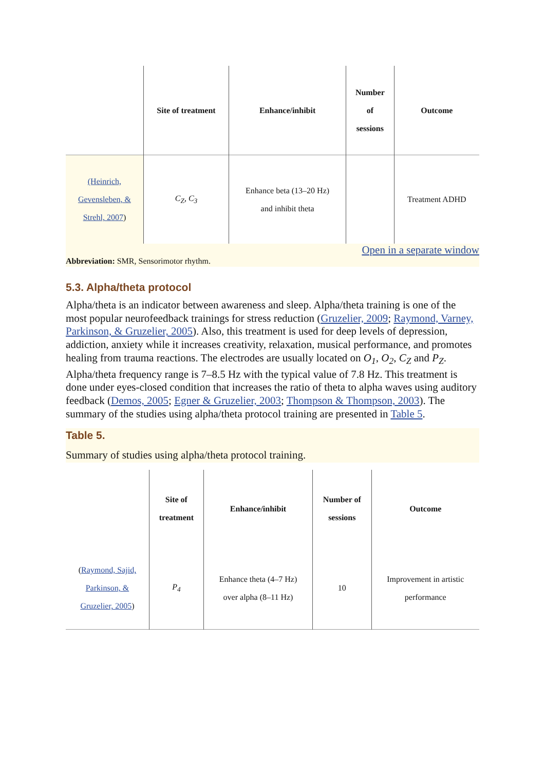| | Site of treatment | Enhance/inhibit | Number of sessions | Outcome |
| --- | --- | --- | --- | --- |
| (Heinrich, Gevensleben, & Strehl, 2007 ) | C<sub>Z</sub>, C<sub>3</sub> | Enhance beta (13–20 Hz) and inhibit theta | | Treatment ADHD |
Open in a separate window
Abbreviation: SMR, Sensorimotor rhythm.
5.3. Alpha/theta protocol
Alpha/theta is an indicator between awareness and sleep. Alpha/theta training is one of the most popular neurofeedback trainings for stress reduction (Gruzelier, 2009; Raymond, Varney, Parkinson, & Gruzelier, 2005). Also, this treatment is used for deep levels of depression, addiction, anxiety while it increases creativity, relaxation, musical performance, and promotes healing from trauma reactions. The electrodes are usually located on O<sub>1</sub>, O<sub>2</sub>, C<sub>Z</sub> and P<sub>Z</sub>. Alpha/theta frequency range is 7–8.5 Hz with the typical value of 7.8 Hz. This treatment is done under eyes-closed condition that increases the ratio of theta to alpha waves using auditory feedback (Demos, 2005; Egner & Gruzelier, 2003; Thompson & Thompson, 2003). The summary of the studies using alpha/theta protocol training are presented in Table 5.
Table 5.
Summary of studies using alpha/theta protocol training.
| | Site of treatment | Enhance/inhibit | Number of sessions | Outcome |
| --- | --- | --- | --- | --- |
| ( Raymond, Sajid, Parkinson, & Gruzelier, 2005 ) | P<sub>4</sub> | Enhance theta (4–7 Hz) over alpha (8–11 Hz) | 10 | Improvement in artistic performance |